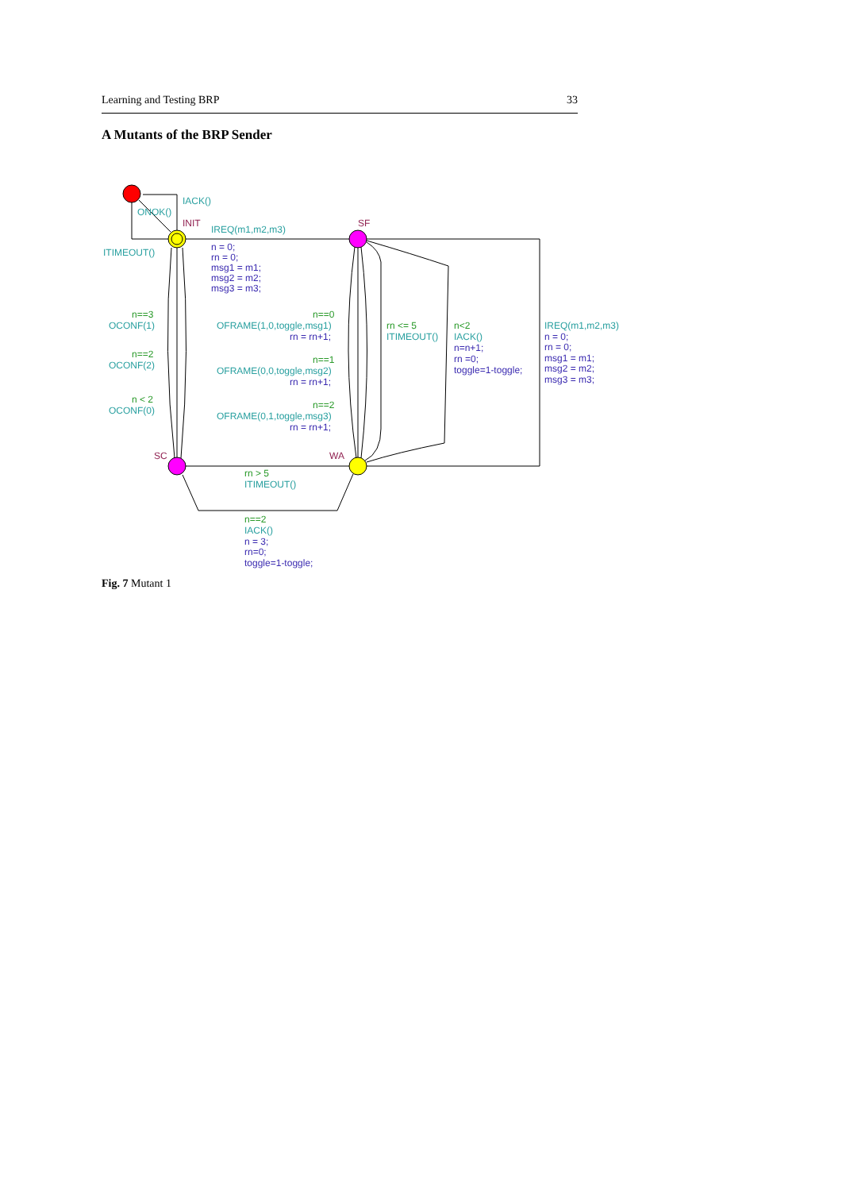Learning and Testing BRP 33
A Mutants of the BRP Sender
IACK()
ONOK()
INIT
SF
IREQ(m1,m2,m3)
ITIMEOUT()
n = 0;
rn = 0;
msg1 = m1;
msg2 = m2;
msg3 = m3;
n==3
OCONF(1)
n==2
OCONF(2)
n < 2
OCONF(0)
n==0
OFRAME(1,0,toggle,msg1)
rn = rn+1;
n==1
OFRAME(0,0,toggle,msg2)
rn = rn+1;
n==2
OFRAME(0,1,toggle,msg3)
rn = rn+1;
rn <= 5
ITIMEOUT()
n<2
IACK()
n=n+1;
rn =0;
toggle=1-toggle;
IREQ(m1,m2,m3)
n = 0;
rn = 0;
msg1 = m1;
msg2 = m2;
msg3 = m3;
SC
WA
rn > 5
ITIMEOUT()
n==2
IACK()
n = 3;
rn=0;
toggle=1-toggle;
Fig. 7 Mutant 1